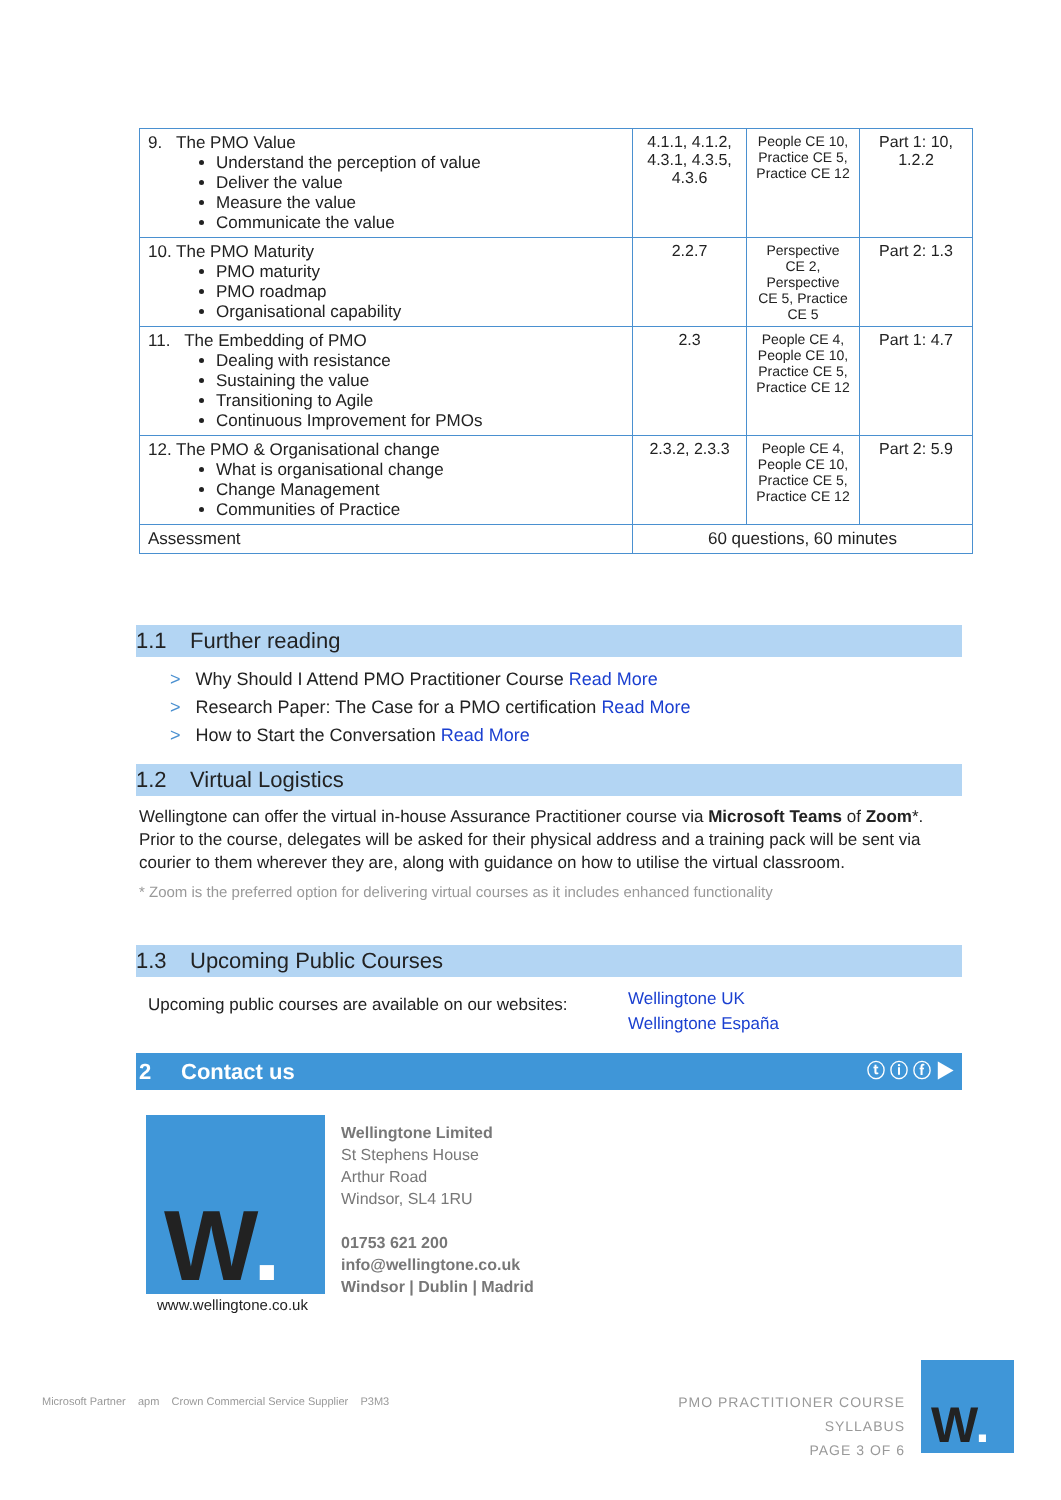| 9. The PMO Value Understand the perception of value Deliver the value Measure the value Communicate the value | 4.1.1, 4.1.2, 4.3.1, 4.3.5, 4.3.6 | People CE 10, Practice CE 5, Practice CE 12 | Part 1: 10, 1.2.2 |
| 10. The PMO Maturity PMO maturity PMO roadmap Organisational capability | 2.2.7 | Perspective CE 2, Perspective CE 5, Practice CE 5 | Part 2: 1.3 |
| 11. The Embedding of PMO Dealing with resistance Sustaining the value Transitioning to Agile Continuous Improvement for PMOs | 2.3 | People CE 4, People CE 10, Practice CE 5, Practice CE 12 | Part 1: 4.7 |
| 12. The PMO & Organisational change What is organisational change Change Management Communities of Practice | 2.3.2, 2.3.3 | People CE 4, People CE 10, Practice CE 5, Practice CE 12 | Part 2: 5.9 |
| Assessment | 60 questions, 60 minutes | | |
1.1 Further reading
> Why Should I Attend PMO Practitioner Course Read More
> Research Paper: The Case for a PMO certification Read More
> How to Start the Conversation Read More
1.2 Virtual Logistics
Wellingtone can offer the virtual in-house Assurance Practitioner course via Microsoft Teams of Zoom*.
Prior to the course, delegates will be asked for their physical address and a training pack will be sent via courier to them wherever they are, along with guidance on how to utilise the virtual classroom.
* Zoom is the preferred option for delivering virtual courses as it includes enhanced functionality
1.3 Upcoming Public Courses
Upcoming public courses are available on our websites:
Wellingtone UK
Wellingtone España
2 Contact us ⓣ ⓘ ⓕ ▶
W.
www.wellingtone.co.uk
Wellingtone Limited
St Stephens House
Arthur Road
Windsor, SL4 1RU
01753 621 200
info@wellingtone.co.uk
Windsor | Dublin | Madrid
Microsoft Partner apm Crown Commercial Service Supplier P3M3
PMO PRACTITIONER COURSE SYLLABUS
PAGE 3 OF 6
W.